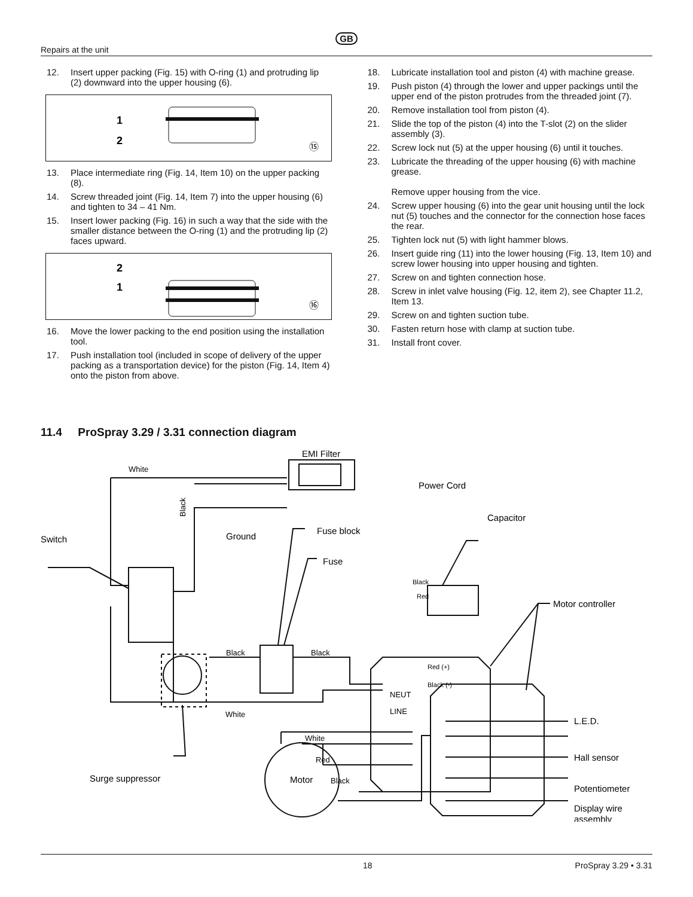GB
Repairs at the unit
12. Insert upper packing (Fig. 15) with O-ring (1) and protruding lip (2) downward into the upper housing (6).
1
2
⑮
13. Place intermediate ring (Fig. 14, Item 10) on the upper packing (8).
14. Screw threaded joint (Fig. 14, Item 7) into the upper housing (6) and tighten to 34 – 41 Nm.
15. Insert lower packing (Fig. 16) in such a way that the side with the smaller distance between the O-ring (1) and the protruding lip (2) faces upward.
2
1
⑯
16. Move the lower packing to the end position using the installation tool.
17. Push installation tool (included in scope of delivery of the upper packing as a transportation device) for the piston (Fig. 14, Item 4) onto the piston from above.
18. Lubricate installation tool and piston (4) with machine grease.
19. Push piston (4) through the lower and upper packings until the upper end of the piston protrudes from the threaded joint (7).
20. Remove installation tool from piston (4).
21. Slide the top of the piston (4) into the T-slot (2) on the slider assembly (3).
22. Screw lock nut (5) at the upper housing (6) until it touches.
23. Lubricate the threading of the upper housing (6) with machine grease.
Remove upper housing from the vice.
24. Screw upper housing (6) into the gear unit housing until the lock nut (5) touches and the connector for the connection hose faces the rear.
25. Tighten lock nut (5) with light hammer blows.
26. Insert guide ring (11) into the lower housing (Fig. 13, Item 10) and screw lower housing into upper housing and tighten.
27. Screw on and tighten connection hose.
28. Screw in inlet valve housing (Fig. 12, item 2), see Chapter 11.2, Item 13.
29. Screw on and tighten suction tube.
30. Fasten return hose with clamp at suction tube.
31. Install front cover.
11.4 ProSpray 3.29 / 3.31 connection diagram
White
EMI Filter
Power Cord
Black
Ground
Capacitor
Fuse block
Fuse
Switch
Black
Red
Motor controller
Black
Black
Red (+)
Black (-)
NEUT
LINE
White
L.E.D.
White
Red
Black
Hall sensor
Surge suppressor
Potentiometer
Display wire
assembly
Motor
18 ProSpray 3.29 • 3.31